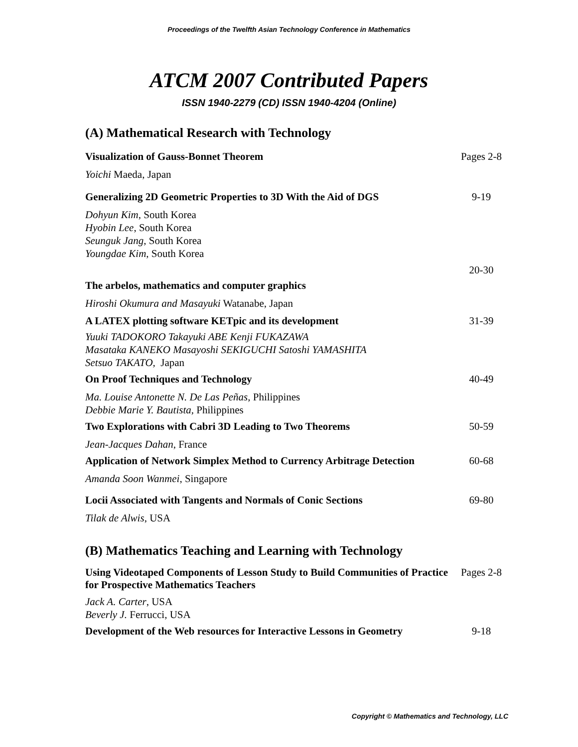Proceedings of the Twelfth Asian Technology Conference in Mathematics
ATCM 2007 Contributed Papers
ISSN 1940-2279 (CD) ISSN 1940-4204 (Online)
(A) Mathematical Research with Technology
Visualization of Gauss-Bonnet Theorem Pages 2-8
Yoichi Maeda, Japan
Generalizing 2D Geometric Properties to 3D With the Aid of DGS
9-19
Dohyun Kim, South Korea
Hyobin Lee, South Korea
Seunguk Jang, South Korea
Youngdae Kim, South Korea
20-30
The arbelos, mathematics and computer graphics
Hiroshi Okumura and Masayuki Watanabe, Japan
A LATEX plotting software KETpic and its development 31-39
Yuuki TADOKORO Takayuki ABE Kenji FUKAZAWA
Masataka KANEKO Masayoshi SEKIGUCHI Satoshi YAMASHITA
Setsuo TAKATO, Japan
On Proof Techniques and Technology 40-49
Ma. Louise Antonette N. De Las Peñas, Philippines
Debbie Marie Y. Bautista, Philippines
Two Explorations with Cabri 3D Leading to Two Theorems 50-59
Jean-Jacques Dahan, France
Application of Network Simplex Method to Currency Arbitrage Detection
60-68
Amanda Soon Wanmei, Singapore
Locii Associated with Tangents and Normals of Conic Sections
69-80
Tilak de Alwis, USA
(B) Mathematics Teaching and Learning with Technology
Using Videotaped Components of Lesson Study to Build Communities of Practice for Prospective Mathematics Teachers
Pages 2-8
Jack A. Carter, USA
Beverly J. Ferrucci, USA
Development of the Web resources for Interactive Lessons in Geometry
9-18
Copyright © Mathematics and Technology, LLC